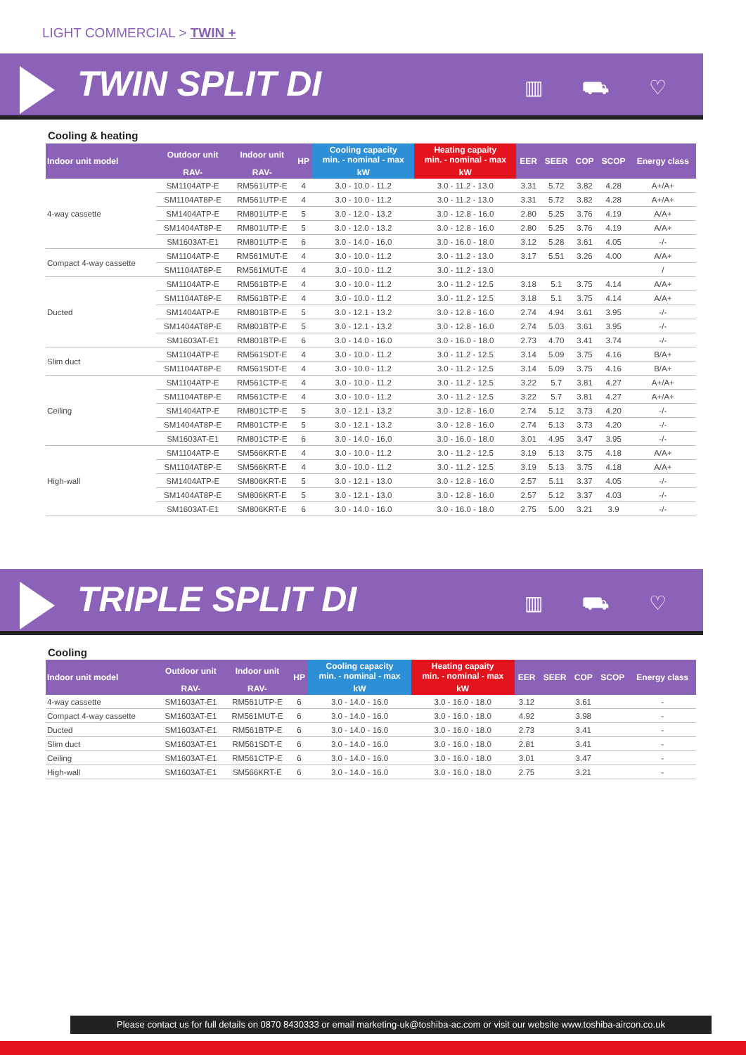LIGHT COMMERCIAL > TWIN +
TWIN SPLIT DI ▥ ⛟ ♡
Cooling & heating
| Indoor unit model | Outdoor unit | Indoor unit | HP | Cooling capacity min. - nominal - max | Heating capaity min. - nominal - max | EER | SEER | COP | SCOP | Energy class |
| --- | --- | --- | --- | --- | --- | --- | --- | --- | --- | --- |
| | RAV- | RAV- | | kW | kW | | | | | |
| 4-way cassette | SM1104ATP-E | RM561UTP-E | 4 | 3.0 - 10.0 - 11.2 | 3.0 - 11.2 - 13.0 | 3.31 | 5.72 | 3.82 | 4.28 | A+/A+ |
| | SM1104AT8P-E | RM561UTP-E | 4 | 3.0 - 10.0 - 11.2 | 3.0 - 11.2 - 13.0 | 3.31 | 5.72 | 3.82 | 4.28 | A+/A+ |
| | SM1404ATP-E | RM801UTP-E | 5 | 3.0 - 12.0 - 13.2 | 3.0 - 12.8 - 16.0 | 2.80 | 5.25 | 3.76 | 4.19 | A/A+ |
| | SM1404AT8P-E | RM801UTP-E | 5 | 3.0 - 12.0 - 13.2 | 3.0 - 12.8 - 16.0 | 2.80 | 5.25 | 3.76 | 4.19 | A/A+ |
| | SM1603AT-E1 | RM801UTP-E | 6 | 3.0 - 14.0 - 16.0 | 3.0 - 16.0 - 18.0 | 3.12 | 5.28 | 3.61 | 4.05 | -/- |
| Compact 4-way cassette | SM1104ATP-E | RM561MUT-E | 4 | 3.0 - 10.0 - 11.2 | 3.0 - 11.2 - 13.0 | 3.17 | 5.51 | 3.26 | 4.00 | A/A+ |
| | SM1104AT8P-E | RM561MUT-E | 4 | 3.0 - 10.0 - 11.2 | 3.0 - 11.2 - 13.0 | | | | | / |
| Ducted | SM1104ATP-E | RM561BTP-E | 4 | 3.0 - 10.0 - 11.2 | 3.0 - 11.2 - 12.5 | 3.18 | 5.1 | 3.75 | 4.14 | A/A+ |
| | SM1104AT8P-E | RM561BTP-E | 4 | 3.0 - 10.0 - 11.2 | 3.0 - 11.2 - 12.5 | 3.18 | 5.1 | 3.75 | 4.14 | A/A+ |
| | SM1404ATP-E | RM801BTP-E | 5 | 3.0 - 12.1 - 13.2 | 3.0 - 12.8 - 16.0 | 2.74 | 4.94 | 3.61 | 3.95 | -/- |
| | SM1404AT8P-E | RM801BTP-E | 5 | 3.0 - 12.1 - 13.2 | 3.0 - 12.8 - 16.0 | 2.74 | 5.03 | 3.61 | 3.95 | -/- |
| | SM1603AT-E1 | RM801BTP-E | 6 | 3.0 - 14.0 - 16.0 | 3.0 - 16.0 - 18.0 | 2.73 | 4.70 | 3.41 | 3.74 | -/- |
| Slim duct | SM1104ATP-E | RM561SDT-E | 4 | 3.0 - 10.0 - 11.2 | 3.0 - 11.2 - 12.5 | 3.14 | 5.09 | 3.75 | 4.16 | B/A+ |
| | SM1104AT8P-E | RM561SDT-E | 4 | 3.0 - 10.0 - 11.2 | 3.0 - 11.2 - 12.5 | 3.14 | 5.09 | 3.75 | 4.16 | B/A+ |
| Ceiling | SM1104ATP-E | RM561CTP-E | 4 | 3.0 - 10.0 - 11.2 | 3.0 - 11.2 - 12.5 | 3.22 | 5.7 | 3.81 | 4.27 | A+/A+ |
| | SM1104AT8P-E | RM561CTP-E | 4 | 3.0 - 10.0 - 11.2 | 3.0 - 11.2 - 12.5 | 3.22 | 5.7 | 3.81 | 4.27 | A+/A+ |
| | SM1404ATP-E | RM801CTP-E | 5 | 3.0 - 12.1 - 13.2 | 3.0 - 12.8 - 16.0 | 2.74 | 5.12 | 3.73 | 4.20 | -/- |
| | SM1404AT8P-E | RM801CTP-E | 5 | 3.0 - 12.1 - 13.2 | 3.0 - 12.8 - 16.0 | 2.74 | 5.13 | 3.73 | 4.20 | -/- |
| | SM1603AT-E1 | RM801CTP-E | 6 | 3.0 - 14.0 - 16.0 | 3.0 - 16.0 - 18.0 | 3.01 | 4.95 | 3.47 | 3.95 | -/- |
| High-wall | SM1104ATP-E | SM566KRT-E | 4 | 3.0 - 10.0 - 11.2 | 3.0 - 11.2 - 12.5 | 3.19 | 5.13 | 3.75 | 4.18 | A/A+ |
| | SM1104AT8P-E | SM566KRT-E | 4 | 3.0 - 10.0 - 11.2 | 3.0 - 11.2 - 12.5 | 3.19 | 5.13 | 3.75 | 4.18 | A/A+ |
| | SM1404ATP-E | SM806KRT-E | 5 | 3.0 - 12.1 - 13.0 | 3.0 - 12.8 - 16.0 | 2.57 | 5.11 | 3.37 | 4.05 | -/- |
| | SM1404AT8P-E | SM806KRT-E | 5 | 3.0 - 12.1 - 13.0 | 3.0 - 12.8 - 16.0 | 2.57 | 5.12 | 3.37 | 4.03 | -/- |
| | SM1603AT-E1 | SM806KRT-E | 6 | 3.0 - 14.0 - 16.0 | 3.0 - 16.0 - 18.0 | 2.75 | 5.00 | 3.21 | 3.9 | -/- |
TRIPLE SPLIT DI ▥ ⛟ ♡
Cooling
| Indoor unit model | Outdoor unit | Indoor unit | HP | Cooling capacity min. - nominal - max | Heating capaity min. - nominal - max | EER | SEER | COP | SCOP | Energy class |
| --- | --- | --- | --- | --- | --- | --- | --- | --- | --- | --- |
| | RAV- | RAV- | | kW | kW | | | | | |
| 4-way cassette | SM1603AT-E1 | RM561UTP-E | 6 | 3.0 - 14.0 - 16.0 | 3.0 - 16.0 - 18.0 | 3.12 | | 3.61 | | - |
| Compact 4-way cassette | SM1603AT-E1 | RM561MUT-E | 6 | 3.0 - 14.0 - 16.0 | 3.0 - 16.0 - 18.0 | 4.92 | | 3.98 | | - |
| Ducted | SM1603AT-E1 | RM561BTP-E | 6 | 3.0 - 14.0 - 16.0 | 3.0 - 16.0 - 18.0 | 2.73 | | 3.41 | | - |
| Slim duct | SM1603AT-E1 | RM561SDT-E | 6 | 3.0 - 14.0 - 16.0 | 3.0 - 16.0 - 18.0 | 2.81 | | 3.41 | | - |
| Ceiling | SM1603AT-E1 | RM561CTP-E | 6 | 3.0 - 14.0 - 16.0 | 3.0 - 16.0 - 18.0 | 3.01 | | 3.47 | | - |
| High-wall | SM1603AT-E1 | SM566KRT-E | 6 | 3.0 - 14.0 - 16.0 | 3.0 - 16.0 - 18.0 | 2.75 | | 3.21 | | - |
Please contact us for full details on 0870 8430333 or email marketing-uk@toshiba-ac.com or visit our website www.toshiba-aircon.co.uk